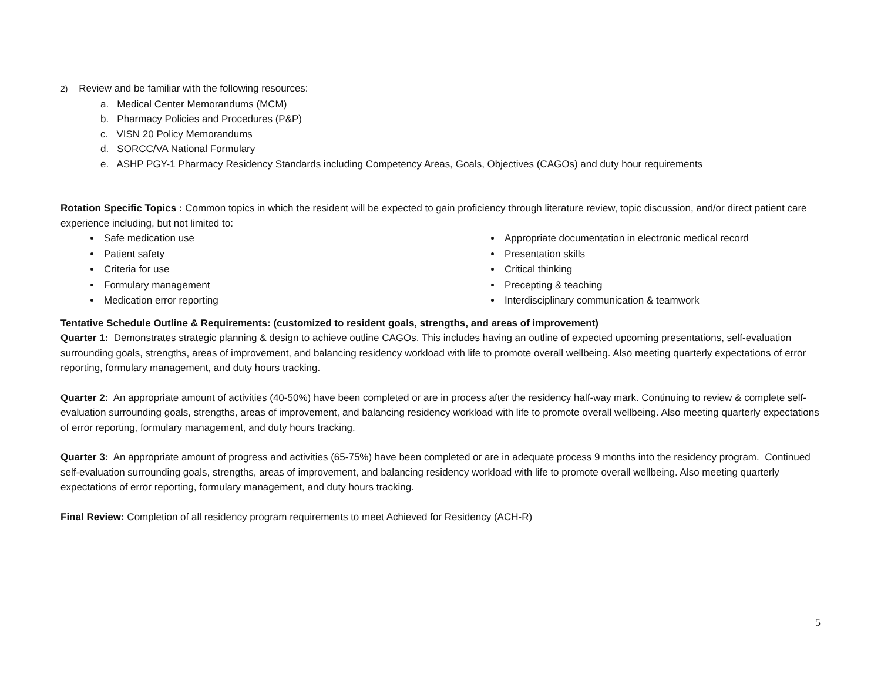2) Review and be familiar with the following resources:
a. Medical Center Memorandums (MCM)
b. Pharmacy Policies and Procedures (P&P)
c. VISN 20 Policy Memorandums
d. SORCC/VA National Formulary
e. ASHP PGY-1 Pharmacy Residency Standards including Competency Areas, Goals, Objectives (CAGOs) and duty hour requirements
Rotation Specific Topics : Common topics in which the resident will be expected to gain proficiency through literature review, topic discussion, and/or direct patient care experience including, but not limited to:
Safe medication use
Patient safety
Criteria for use
Formulary management
Medication error reporting
Appropriate documentation in electronic medical record
Presentation skills
Critical thinking
Precepting & teaching
Interdisciplinary communication & teamwork
Tentative Schedule Outline & Requirements: (customized to resident goals, strengths, and areas of improvement)
Quarter 1: Demonstrates strategic planning & design to achieve outline CAGOs. This includes having an outline of expected upcoming presentations, self-evaluation surrounding goals, strengths, areas of improvement, and balancing residency workload with life to promote overall wellbeing. Also meeting quarterly expectations of error reporting, formulary management, and duty hours tracking.
Quarter 2: An appropriate amount of activities (40-50%) have been completed or are in process after the residency half-way mark. Continuing to review & complete self-evaluation surrounding goals, strengths, areas of improvement, and balancing residency workload with life to promote overall wellbeing. Also meeting quarterly expectations of error reporting, formulary management, and duty hours tracking.
Quarter 3: An appropriate amount of progress and activities (65-75%) have been completed or are in adequate process 9 months into the residency program. Continued self-evaluation surrounding goals, strengths, areas of improvement, and balancing residency workload with life to promote overall wellbeing. Also meeting quarterly expectations of error reporting, formulary management, and duty hours tracking.
Final Review: Completion of all residency program requirements to meet Achieved for Residency (ACH-R)
5